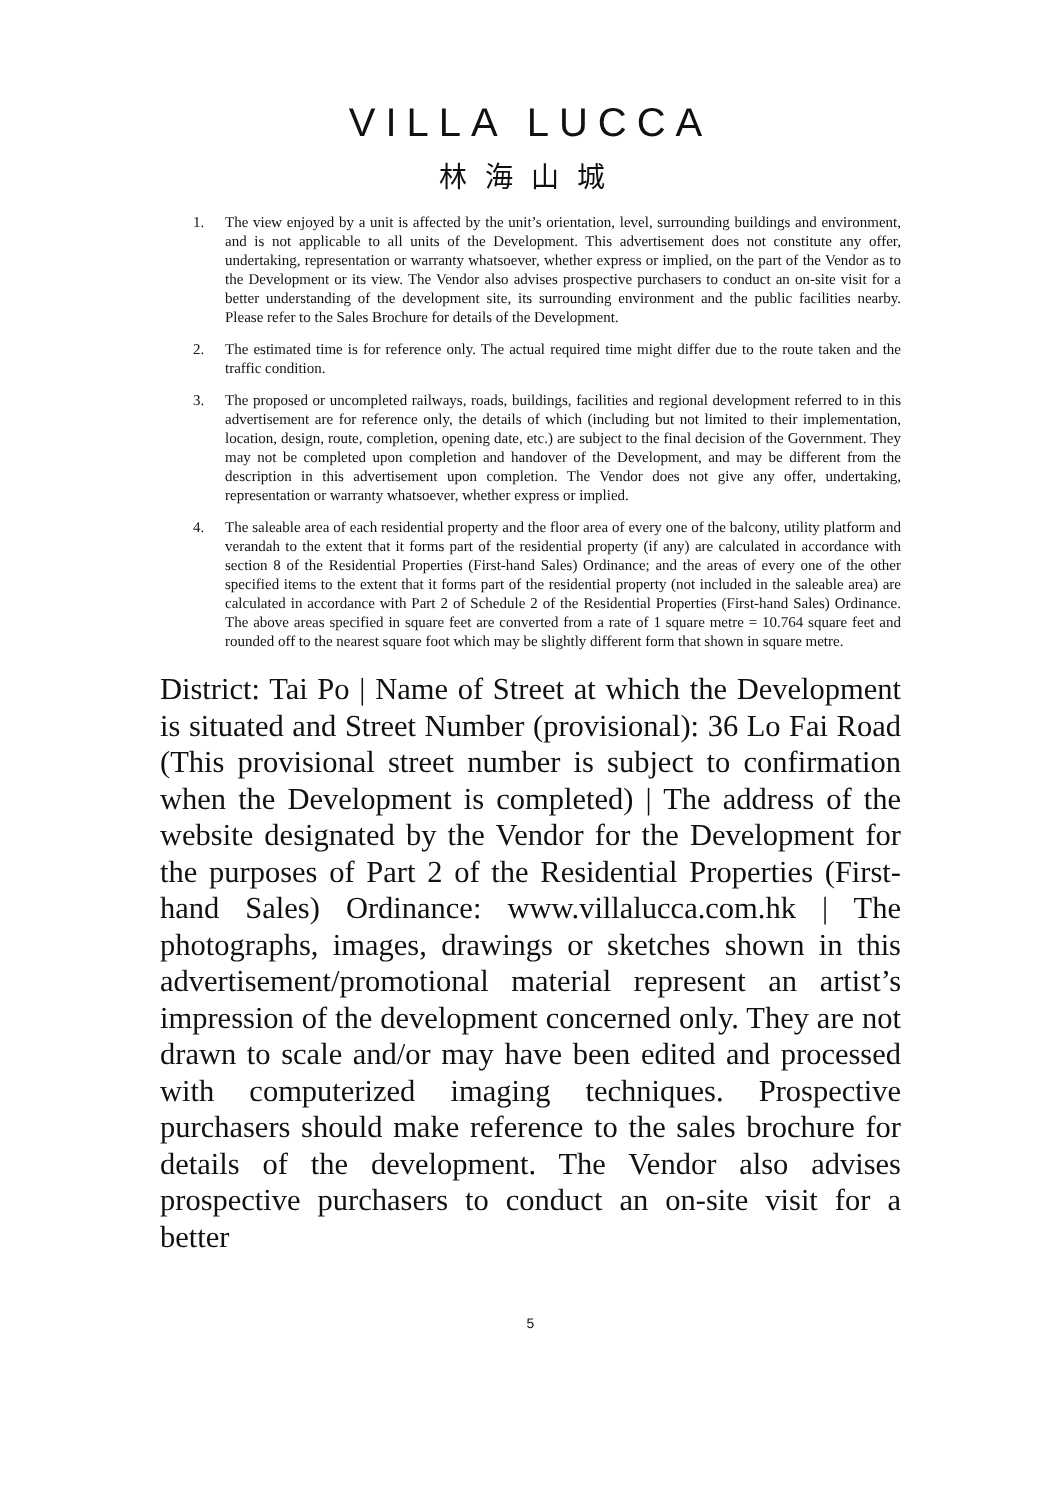VILLA LUCCA
林海山城
1. The view enjoyed by a unit is affected by the unit’s orientation, level, surrounding buildings and environment, and is not applicable to all units of the Development. This advertisement does not constitute any offer, undertaking, representation or warranty whatsoever, whether express or implied, on the part of the Vendor as to the Development or its view. The Vendor also advises prospective purchasers to conduct an on-site visit for a better understanding of the development site, its surrounding environment and the public facilities nearby. Please refer to the Sales Brochure for details of the Development.
2. The estimated time is for reference only. The actual required time might differ due to the route taken and the traffic condition.
3. The proposed or uncompleted railways, roads, buildings, facilities and regional development referred to in this advertisement are for reference only, the details of which (including but not limited to their implementation, location, design, route, completion, opening date, etc.) are subject to the final decision of the Government. They may not be completed upon completion and handover of the Development, and may be different from the description in this advertisement upon completion. The Vendor does not give any offer, undertaking, representation or warranty whatsoever, whether express or implied.
4. The saleable area of each residential property and the floor area of every one of the balcony, utility platform and verandah to the extent that it forms part of the residential property (if any) are calculated in accordance with section 8 of the Residential Properties (First-hand Sales) Ordinance; and the areas of every one of the other specified items to the extent that it forms part of the residential property (not included in the saleable area) are calculated in accordance with Part 2 of Schedule 2 of the Residential Properties (First-hand Sales) Ordinance. The above areas specified in square feet are converted from a rate of 1 square metre = 10.764 square feet and rounded off to the nearest square foot which may be slightly different form that shown in square metre.
District: Tai Po | Name of Street at which the Development is situated and Street Number (provisional): 36 Lo Fai Road (This provisional street number is subject to confirmation when the Development is completed) | The address of the website designated by the Vendor for the Development for the purposes of Part 2 of the Residential Properties (First-hand Sales) Ordinance: www.villalucca.com.hk | The photographs, images, drawings or sketches shown in this advertisement/promotional material represent an artist’s impression of the development concerned only. They are not drawn to scale and/or may have been edited and processed with computerized imaging techniques. Prospective purchasers should make reference to the sales brochure for details of the development. The Vendor also advises prospective purchasers to conduct an on-site visit for a better
5